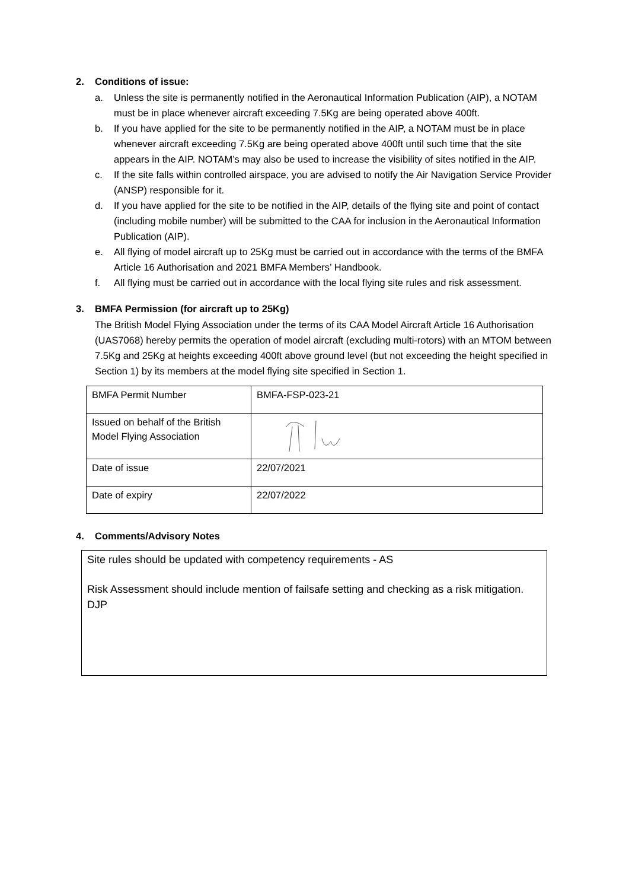2. Conditions of issue:
a. Unless the site is permanently notified in the Aeronautical Information Publication (AIP), a NOTAM must be in place whenever aircraft exceeding 7.5Kg are being operated above 400ft.
b. If you have applied for the site to be permanently notified in the AIP, a NOTAM must be in place whenever aircraft exceeding 7.5Kg are being operated above 400ft until such time that the site appears in the AIP. NOTAM’s may also be used to increase the visibility of sites notified in the AIP.
c. If the site falls within controlled airspace, you are advised to notify the Air Navigation Service Provider (ANSP) responsible for it.
d. If you have applied for the site to be notified in the AIP, details of the flying site and point of contact (including mobile number) will be submitted to the CAA for inclusion in the Aeronautical Information Publication (AIP).
e. All flying of model aircraft up to 25Kg must be carried out in accordance with the terms of the BMFA Article 16 Authorisation and 2021 BMFA Members’ Handbook.
f. All flying must be carried out in accordance with the local flying site rules and risk assessment.
3. BMFA Permission (for aircraft up to 25Kg)
The British Model Flying Association under the terms of its CAA Model Aircraft Article 16 Authorisation (UAS7068) hereby permits the operation of model aircraft (excluding multi-rotors) with an MTOM between 7.5Kg and 25Kg at heights exceeding 400ft above ground level (but not exceeding the height specified in Section 1) by its members at the model flying site specified in Section 1.
| BMFA Permit Number | BMFA-FSP-023-21 |
| Issued on behalf of the British Model Flying Association | |
| Date of issue | 22/07/2021 |
| Date of expiry | 22/07/2022 |
4. Comments/Advisory Notes
Site rules should be updated with competency requirements - AS
Risk Assessment should include mention of failsafe setting and checking as a risk mitigation. DJP